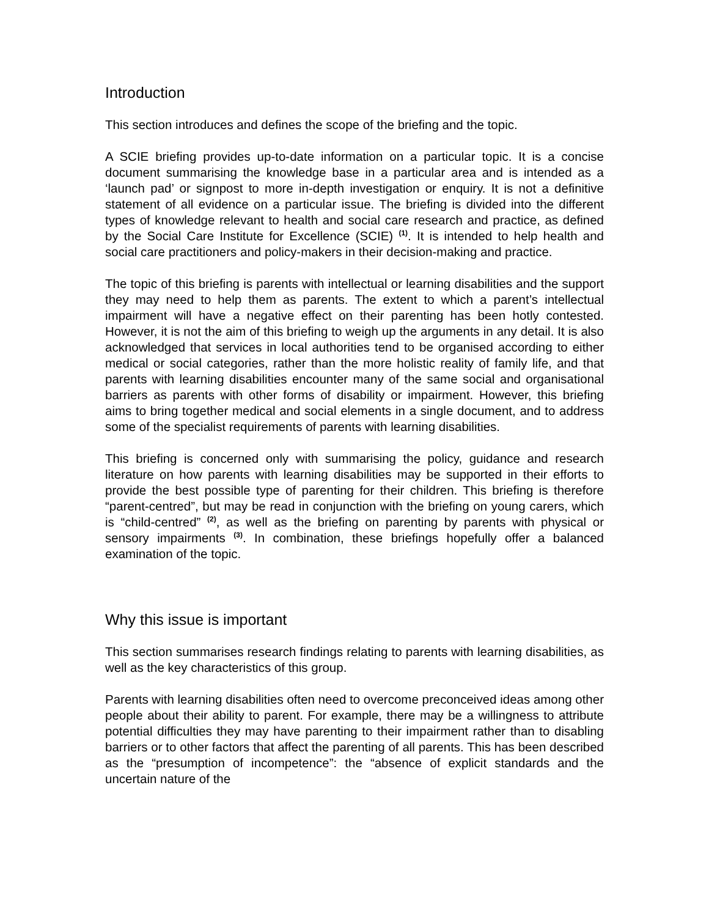Introduction
This section introduces and defines the scope of the briefing and the topic.
A SCIE briefing provides up-to-date information on a particular topic. It is a concise document summarising the knowledge base in a particular area and is intended as a ‘launch pad’ or signpost to more in-depth investigation or enquiry. It is not a definitive statement of all evidence on a particular issue. The briefing is divided into the different types of knowledge relevant to health and social care research and practice, as defined by the Social Care Institute for Excellence (SCIE) <sup>(1)</sup>. It is intended to help health and social care practitioners and policy-makers in their decision-making and practice.
The topic of this briefing is parents with intellectual or learning disabilities and the support they may need to help them as parents. The extent to which a parent’s intellectual impairment will have a negative effect on their parenting has been hotly contested. However, it is not the aim of this briefing to weigh up the arguments in any detail. It is also acknowledged that services in local authorities tend to be organised according to either medical or social categories, rather than the more holistic reality of family life, and that parents with learning disabilities encounter many of the same social and organisational barriers as parents with other forms of disability or impairment. However, this briefing aims to bring together medical and social elements in a single document, and to address some of the specialist requirements of parents with learning disabilities.
This briefing is concerned only with summarising the policy, guidance and research literature on how parents with learning disabilities may be supported in their efforts to provide the best possible type of parenting for their children. This briefing is therefore “parent-centred”, but may be read in conjunction with the briefing on young carers, which is “child-centred” <sup>(2)</sup>, as well as the briefing on parenting by parents with physical or sensory impairments <sup>(3)</sup>. In combination, these briefings hopefully offer a balanced examination of the topic.
Why this issue is important
This section summarises research findings relating to parents with learning disabilities, as well as the key characteristics of this group.
Parents with learning disabilities often need to overcome preconceived ideas among other people about their ability to parent. For example, there may be a willingness to attribute potential difficulties they may have parenting to their impairment rather than to disabling barriers or to other factors that affect the parenting of all parents. This has been described as the “presumption of incompetence”: the “absence of explicit standards and the uncertain nature of the